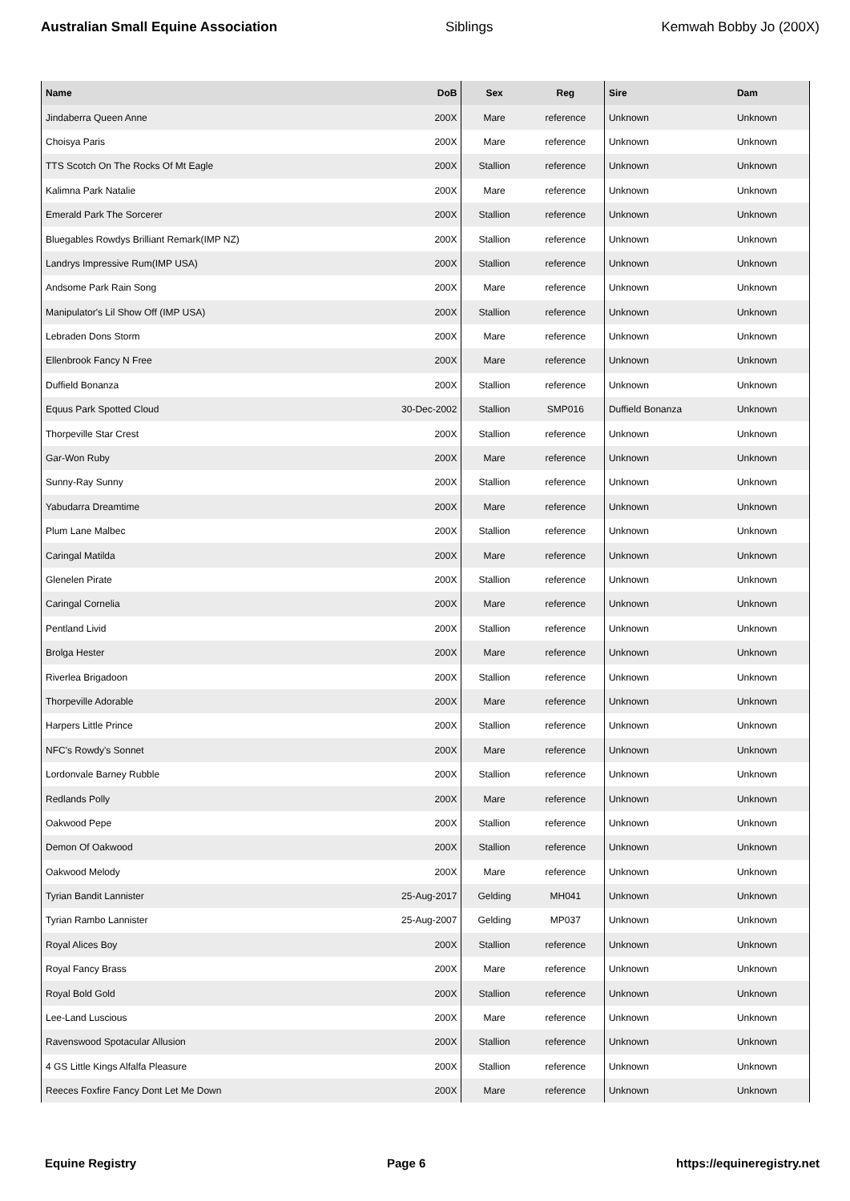Australian Small Equine Association Siblings Kemwah Bobby Jo (200X)
| Name | DoB | Sex | Reg | Sire | Dam |
| --- | --- | --- | --- | --- | --- |
| Jindaberra Queen Anne | 200X | Mare | reference | Unknown | Unknown |
| Choisya Paris | 200X | Mare | reference | Unknown | Unknown |
| TTS Scotch On The Rocks Of Mt Eagle | 200X | Stallion | reference | Unknown | Unknown |
| Kalimna Park Natalie | 200X | Mare | reference | Unknown | Unknown |
| Emerald Park The Sorcerer | 200X | Stallion | reference | Unknown | Unknown |
| Bluegables Rowdys Brilliant Remark(IMP NZ) | 200X | Stallion | reference | Unknown | Unknown |
| Landrys Impressive Rum(IMP USA) | 200X | Stallion | reference | Unknown | Unknown |
| Andsome Park Rain Song | 200X | Mare | reference | Unknown | Unknown |
| Manipulator's Lil Show Off (IMP USA) | 200X | Stallion | reference | Unknown | Unknown |
| Lebraden Dons Storm | 200X | Mare | reference | Unknown | Unknown |
| Ellenbrook Fancy N Free | 200X | Mare | reference | Unknown | Unknown |
| Duffield Bonanza | 200X | Stallion | reference | Unknown | Unknown |
| Equus Park Spotted Cloud | 30-Dec-2002 | Stallion | SMP016 | Duffield Bonanza | Unknown |
| Thorpeville Star Crest | 200X | Stallion | reference | Unknown | Unknown |
| Gar-Won Ruby | 200X | Mare | reference | Unknown | Unknown |
| Sunny-Ray Sunny | 200X | Stallion | reference | Unknown | Unknown |
| Yabudarra Dreamtime | 200X | Mare | reference | Unknown | Unknown |
| Plum Lane Malbec | 200X | Stallion | reference | Unknown | Unknown |
| Caringal Matilda | 200X | Mare | reference | Unknown | Unknown |
| Glenelen Pirate | 200X | Stallion | reference | Unknown | Unknown |
| Caringal Cornelia | 200X | Mare | reference | Unknown | Unknown |
| Pentland Livid | 200X | Stallion | reference | Unknown | Unknown |
| Brolga Hester | 200X | Mare | reference | Unknown | Unknown |
| Riverlea Brigadoon | 200X | Stallion | reference | Unknown | Unknown |
| Thorpeville Adorable | 200X | Mare | reference | Unknown | Unknown |
| Harpers Little Prince | 200X | Stallion | reference | Unknown | Unknown |
| NFC's Rowdy's Sonnet | 200X | Mare | reference | Unknown | Unknown |
| Lordonvale Barney Rubble | 200X | Stallion | reference | Unknown | Unknown |
| Redlands Polly | 200X | Mare | reference | Unknown | Unknown |
| Oakwood Pepe | 200X | Stallion | reference | Unknown | Unknown |
| Demon Of Oakwood | 200X | Stallion | reference | Unknown | Unknown |
| Oakwood Melody | 200X | Mare | reference | Unknown | Unknown |
| Tyrian Bandit Lannister | 25-Aug-2017 | Gelding | MH041 | Unknown | Unknown |
| Tyrian Rambo Lannister | 25-Aug-2007 | Gelding | MP037 | Unknown | Unknown |
| Royal Alices Boy | 200X | Stallion | reference | Unknown | Unknown |
| Royal Fancy Brass | 200X | Mare | reference | Unknown | Unknown |
| Royal Bold Gold | 200X | Stallion | reference | Unknown | Unknown |
| Lee-Land Luscious | 200X | Mare | reference | Unknown | Unknown |
| Ravenswood Spotacular Allusion | 200X | Stallion | reference | Unknown | Unknown |
| 4 GS Little Kings Alfalfa Pleasure | 200X | Stallion | reference | Unknown | Unknown |
| Reeces Foxfire Fancy Dont Let Me Down | 200X | Mare | reference | Unknown | Unknown |
Equine Registry Page 6 https://equineregistry.net